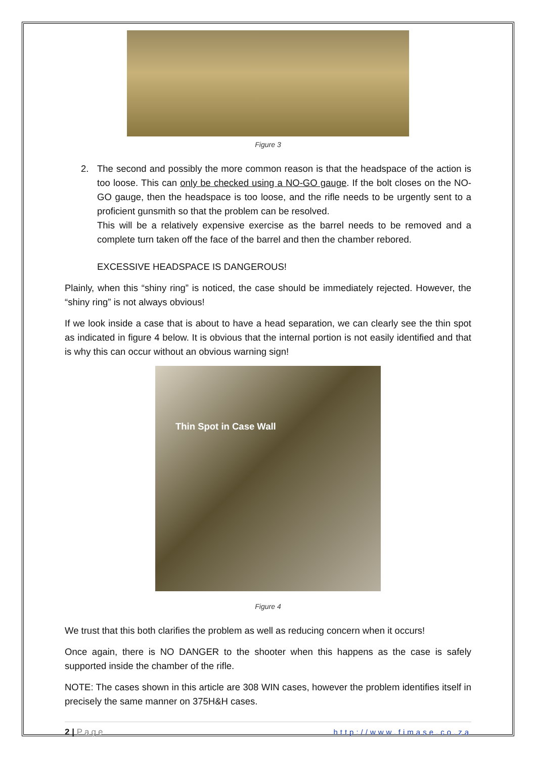Figure 3
2.
The second and possibly the more common reason is that the headspace of the action is too loose. This can only be checked using a NO-GO gauge. If the bolt closes on the NO-GO gauge, then the headspace is too loose, and the rifle needs to be urgently sent to a proficient gunsmith so that the problem can be resolved.
This will be a relatively expensive exercise as the barrel needs to be removed and a complete turn taken off the face of the barrel and then the chamber rebored.
EXCESSIVE HEADSPACE IS DANGEROUS!
Plainly, when this “shiny ring” is noticed, the case should be immediately rejected. However, the “shiny ring” is not always obvious!
If we look inside a case that is about to have a head separation, we can clearly see the thin spot as indicated in figure 4 below. It is obvious that the internal portion is not easily identified and that is why this can occur without an obvious warning sign!
Thin Spot in Case Wall
Figure 4
We trust that this both clarifies the problem as well as reducing concern when it occurs!
Once again, there is NO DANGER to the shooter when this happens as the case is safely supported inside the chamber of the rifle.
NOTE: The cases shown in this article are 308 WIN cases, however the problem identifies itself in precisely the same manner on 375H&H cases.
2 | Page http://www.fimase.co.za